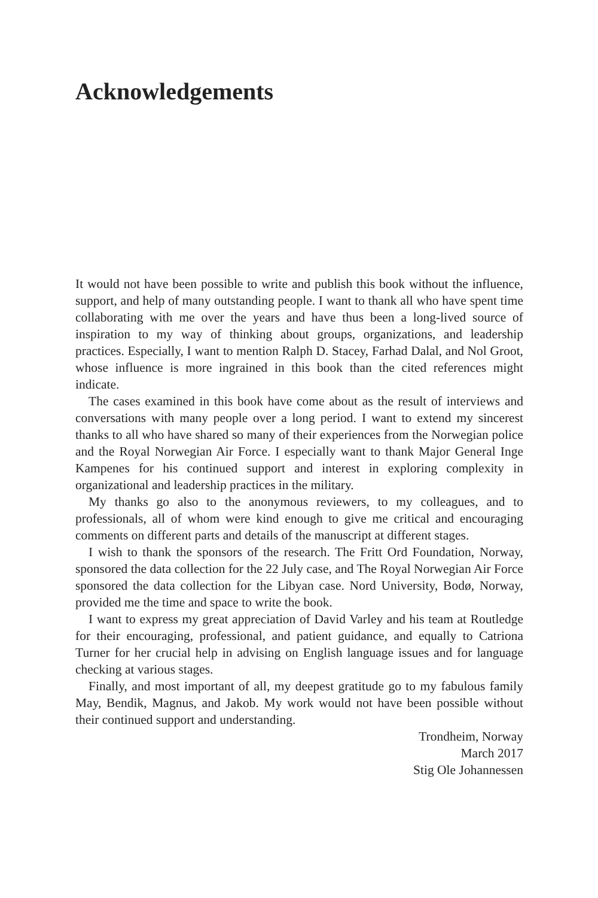Acknowledgements
It would not have been possible to write and publish this book without the influence, support, and help of many outstanding people. I want to thank all who have spent time collaborating with me over the years and have thus been a long-lived source of inspiration to my way of thinking about groups, organizations, and leadership practices. Especially, I want to mention Ralph D. Stacey, Farhad Dalal, and Nol Groot, whose influence is more ingrained in this book than the cited references might indicate.
The cases examined in this book have come about as the result of interviews and conversations with many people over a long period. I want to extend my sincerest thanks to all who have shared so many of their experiences from the Norwegian police and the Royal Norwegian Air Force. I especially want to thank Major General Inge Kampenes for his continued support and interest in exploring complexity in organizational and leadership practices in the military.
My thanks go also to the anonymous reviewers, to my colleagues, and to professionals, all of whom were kind enough to give me critical and encouraging comments on different parts and details of the manuscript at different stages.
I wish to thank the sponsors of the research. The Fritt Ord Foundation, Norway, sponsored the data collection for the 22 July case, and The Royal Norwegian Air Force sponsored the data collection for the Libyan case. Nord University, Bodø, Norway, provided me the time and space to write the book.
I want to express my great appreciation of David Varley and his team at Routledge for their encouraging, professional, and patient guidance, and equally to Catriona Turner for her crucial help in advising on English language issues and for language checking at various stages.
Finally, and most important of all, my deepest gratitude go to my fabulous family May, Bendik, Magnus, and Jakob. My work would not have been possible without their continued support and understanding.
Trondheim, Norway
March 2017
Stig Ole Johannessen